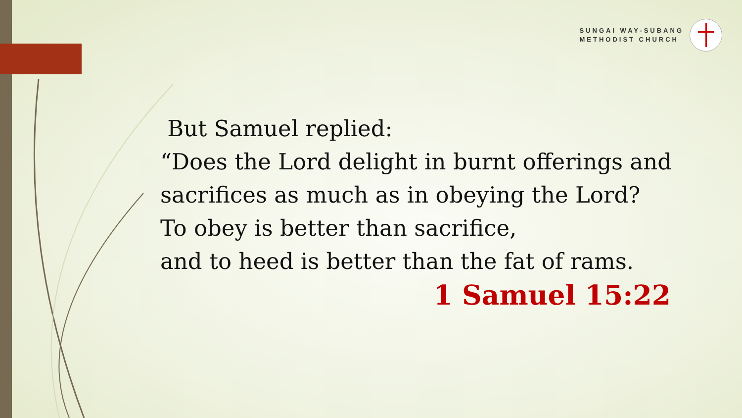SUNGAI WAY-SUBANG
METHODIST CHURCH
But Samuel replied:
“Does the Lord delight in burnt offerings and
sacrifices as much as in obeying the Lord?
To obey is better than sacrifice,
and to heed is better than the fat of rams.
1 Samuel 15:22